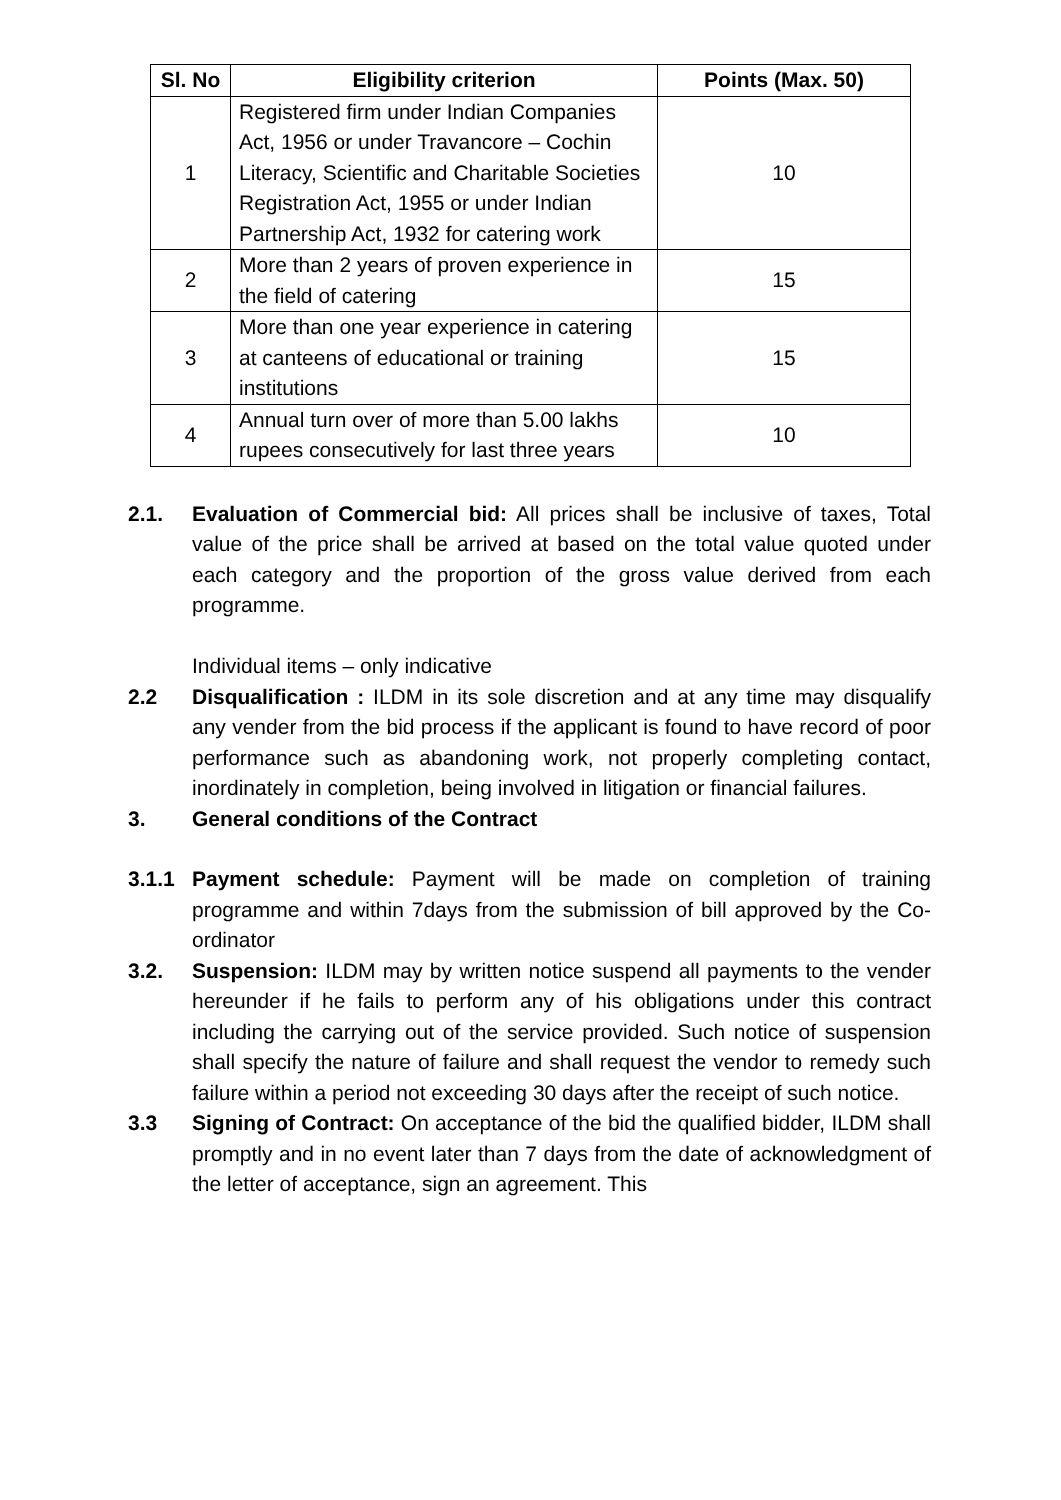| Sl. No | Eligibility criterion | Points (Max. 50) |
| --- | --- | --- |
| 1 | Registered firm under Indian Companies Act, 1956 or under Travancore – Cochin Literacy, Scientific and Charitable Societies Registration Act, 1955 or under Indian Partnership Act, 1932 for catering work | 10 |
| 2 | More than 2 years of proven experience in the field of catering | 15 |
| 3 | More than one year experience in catering at canteens of educational or training institutions | 15 |
| 4 | Annual turn over of more than 5.00 lakhs rupees consecutively for last three years | 10 |
2.1. Evaluation of Commercial bid: All prices shall be inclusive of taxes, Total value of the price shall be arrived at based on the total value quoted under each category and the proportion of the gross value derived from each programme.
Individual items – only indicative
2.2 Disqualification : ILDM in its sole discretion and at any time may disqualify any vender from the bid process if the applicant is found to have record of poor performance such as abandoning work, not properly completing contact, inordinately in completion, being involved in litigation or financial failures.
3. General conditions of the Contract
3.1.1 Payment schedule: Payment will be made on completion of training programme and within 7days from the submission of bill approved by the Co-ordinator
3.2. Suspension: ILDM may by written notice suspend all payments to the vender hereunder if he fails to perform any of his obligations under this contract including the carrying out of the service provided. Such notice of suspension shall specify the nature of failure and shall request the vendor to remedy such failure within a period not exceeding 30 days after the receipt of such notice.
3.3 Signing of Contract: On acceptance of the bid the qualified bidder, ILDM shall promptly and in no event later than 7 days from the date of acknowledgment of the letter of acceptance, sign an agreement. This